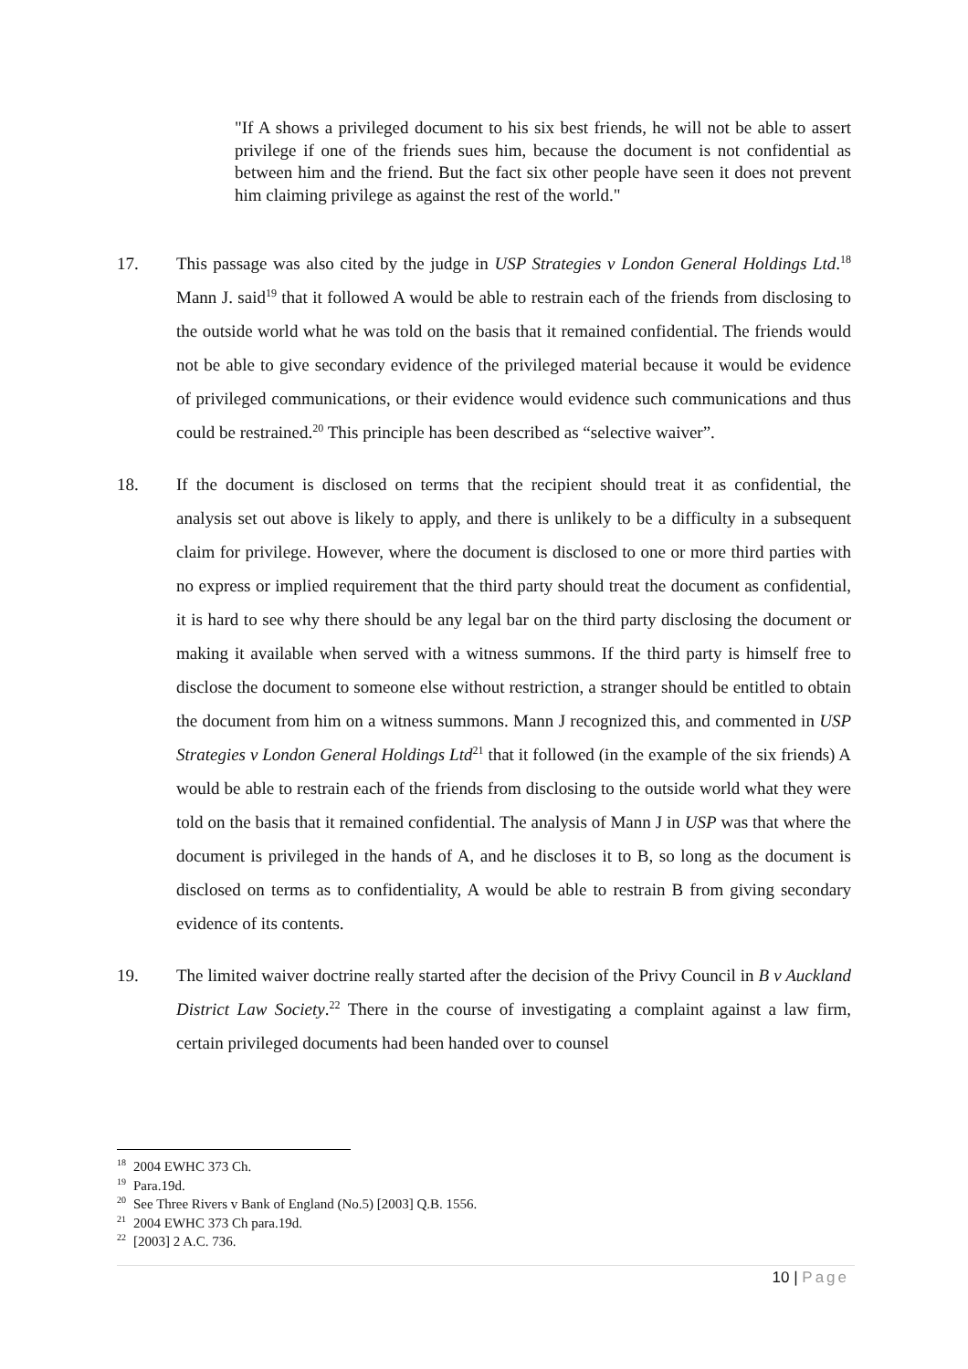"If A shows a privileged document to his six best friends, he will not be able to assert privilege if one of the friends sues him, because the document is not confidential as between him and the friend. But the fact six other people have seen it does not prevent him claiming privilege as against the rest of the world."
17. This passage was also cited by the judge in USP Strategies v London General Holdings Ltd.<sup>18</sup> Mann J. said<sup>19</sup> that it followed A would be able to restrain each of the friends from disclosing to the outside world what he was told on the basis that it remained confidential. The friends would not be able to give secondary evidence of the privileged material because it would be evidence of privileged communications, or their evidence would evidence such communications and thus could be restrained.<sup>20</sup> This principle has been described as “selective waiver”.
18. If the document is disclosed on terms that the recipient should treat it as confidential, the analysis set out above is likely to apply, and there is unlikely to be a difficulty in a subsequent claim for privilege. However, where the document is disclosed to one or more third parties with no express or implied requirement that the third party should treat the document as confidential, it is hard to see why there should be any legal bar on the third party disclosing the document or making it available when served with a witness summons. If the third party is himself free to disclose the document to someone else without restriction, a stranger should be entitled to obtain the document from him on a witness summons. Mann J recognized this, and commented in USP Strategies v London General Holdings Ltd<sup>21</sup> that it followed (in the example of the six friends) A would be able to restrain each of the friends from disclosing to the outside world what they were told on the basis that it remained confidential. The analysis of Mann J in USP was that where the document is privileged in the hands of A, and he discloses it to B, so long as the document is disclosed on terms as to confidentiality, A would be able to restrain B from giving secondary evidence of its contents.
19. The limited waiver doctrine really started after the decision of the Privy Council in B v Auckland District Law Society.<sup>22</sup> There in the course of investigating a complaint against a law firm, certain privileged documents had been handed over to counsel
<sup>18</sup> 2004 EWHC 373 Ch.
<sup>19</sup> Para.19d.
<sup>20</sup> See Three Rivers v Bank of England (No.5) [2003] Q.B. 1556.
<sup>21</sup> 2004 EWHC 373 Ch para.19d.
<sup>22</sup> [2003] 2 A.C. 736.
10 | Page